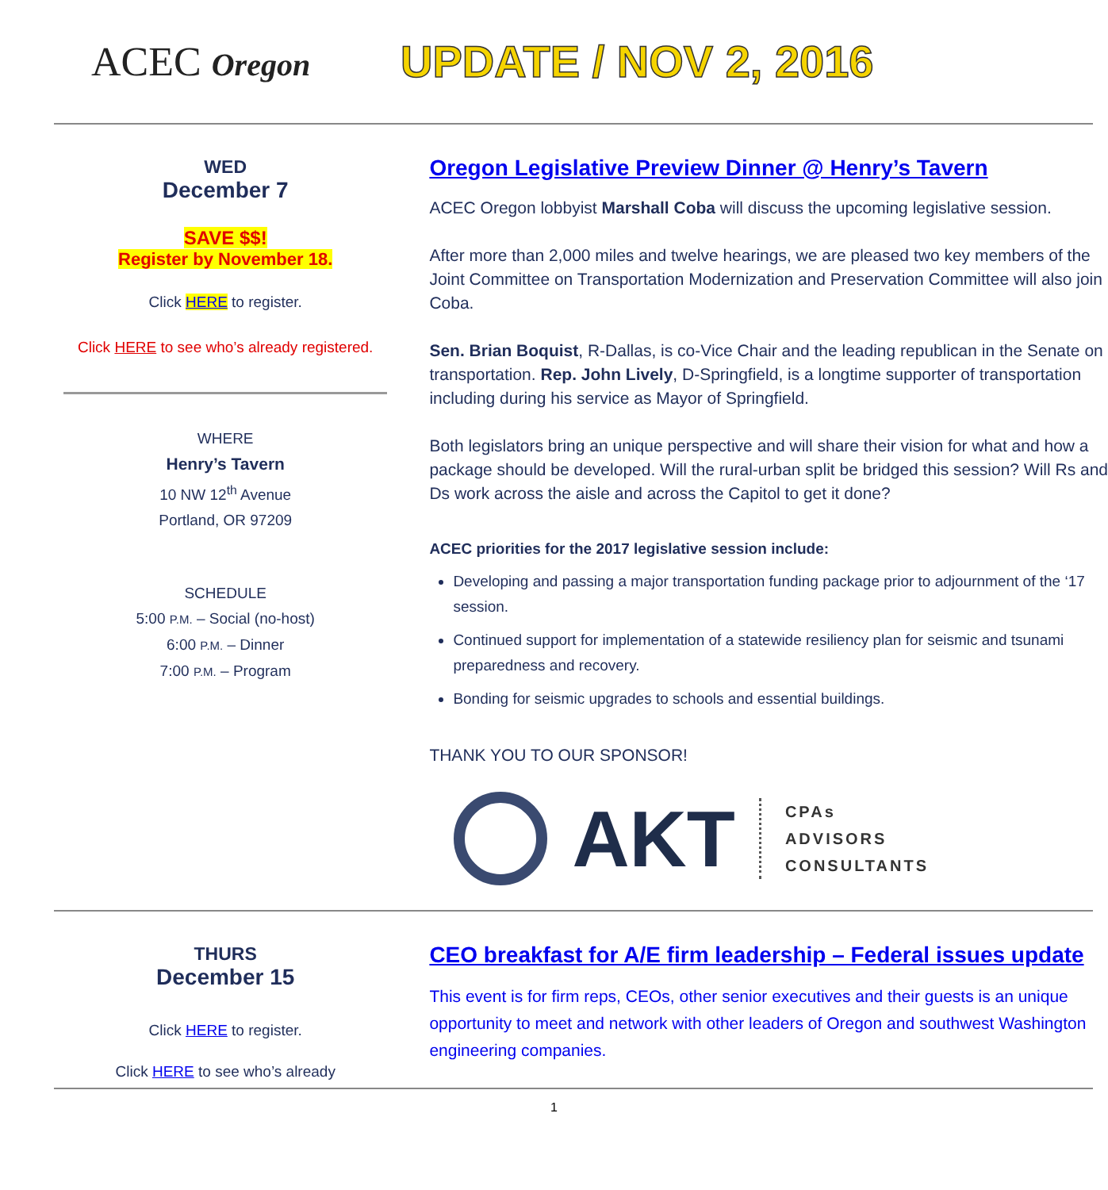ACEC Oregon
UPDATE / NOV 2, 2016
WED
December 7
SAVE $$!
Register by November 18.
Click HERE to register.
Click HERE to see who’s already registered.
WHERE
Henry’s Tavern
10 NW 12<sup>th</sup> Avenue
Portland, OR 97209
SCHEDULE
5:00 P.M. – Social (no-host)
6:00 P.M. – Dinner
7:00 P.M. – Program
Oregon Legislative Preview Dinner @ Henry’s Tavern
ACEC Oregon lobbyist Marshall Coba will discuss the upcoming legislative session.
After more than 2,000 miles and twelve hearings, we are pleased two key members of the Joint Committee on Transportation Modernization and Preservation Committee will also join Coba.
Sen. Brian Boquist, R-Dallas, is co-Vice Chair and the leading republican in the Senate on transportation. Rep. John Lively, D-Springfield, is a longtime supporter of transportation including during his service as Mayor of Springfield.
Both legislators bring an unique perspective and will share their vision for what and how a package should be developed. Will the rural-urban split be bridged this session? Will Rs and Ds work across the aisle and across the Capitol to get it done?
ACEC priorities for the 2017 legislative session include:
Developing and passing a major transportation funding package prior to adjournment of the ‘17 session.
Continued support for implementation of a statewide resiliency plan for seismic and tsunami preparedness and recovery.
Bonding for seismic upgrades to schools and essential buildings.
THANK YOU TO OUR SPONSOR!
AKT CPAs
ADVISORS
CONSULTANTS
THURS
December 15
Click HERE to register.
Click HERE to see who’s already
CEO breakfast for A/E firm leadership – Federal issues update
This event is for firm reps, CEOs, other senior executives and their guests is an unique opportunity to meet and network with other leaders of Oregon and southwest Washington engineering companies.
1